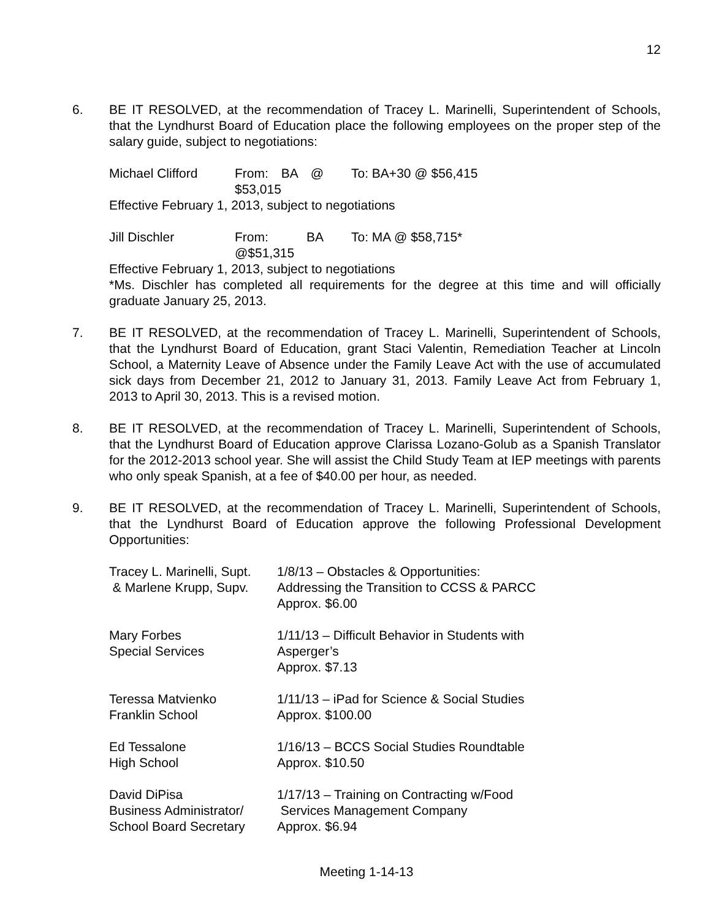12
6. BE IT RESOLVED, at the recommendation of Tracey L. Marinelli, Superintendent of Schools, that the Lyndhurst Board of Education place the following employees on the proper step of the salary guide, subject to negotiations:
| Michael Clifford | From: BA @ $53,015 | To: BA+30 @ $56,415 |
Effective February 1, 2013, subject to negotiations
| Jill Dischler | From: BA @$51,315 | To: MA @ $58,715* |
Effective February 1, 2013, subject to negotiations
*Ms. Dischler has completed all requirements for the degree at this time and will officially graduate January 25, 2013.
7. BE IT RESOLVED, at the recommendation of Tracey L. Marinelli, Superintendent of Schools, that the Lyndhurst Board of Education, grant Staci Valentin, Remediation Teacher at Lincoln School, a Maternity Leave of Absence under the Family Leave Act with the use of accumulated sick days from December 21, 2012 to January 31, 2013. Family Leave Act from February 1, 2013 to April 30, 2013. This is a revised motion.
8. BE IT RESOLVED, at the recommendation of Tracey L. Marinelli, Superintendent of Schools, that the Lyndhurst Board of Education approve Clarissa Lozano-Golub as a Spanish Translator for the 2012-2013 school year. She will assist the Child Study Team at IEP meetings with parents who only speak Spanish, at a fee of $40.00 per hour, as needed.
9. BE IT RESOLVED, at the recommendation of Tracey L. Marinelli, Superintendent of Schools, that the Lyndhurst Board of Education approve the following Professional Development Opportunities:
| Tracey L. Marinelli, Supt. & Marlene Krupp, Supv. | 1/8/13 – Obstacles & Opportunities: Addressing the Transition to CCSS & PARCC Approx. $6.00 |
| Mary Forbes Special Services | 1/11/13 – Difficult Behavior in Students with Asperger’s Approx. $7.13 |
| Teressa Matvienko Franklin School | 1/11/13 – iPad for Science & Social Studies Approx. $100.00 |
| Ed Tessalone High School | 1/16/13 – BCCS Social Studies Roundtable Approx. $10.50 |
| David DiPisa Business Administrator/ School Board Secretary | 1/17/13 – Training on Contracting w/Food Services Management Company Approx. $6.94 |
Meeting 1-14-13